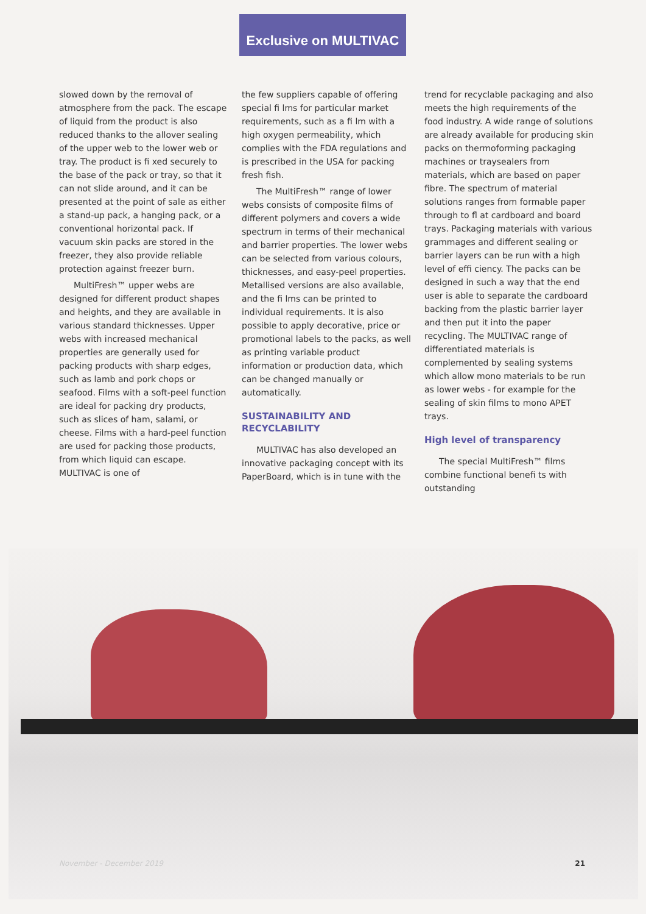Exclusive on MULTIVAC
slowed down by the removal of atmosphere from the pack. The escape of liquid from the product is also reduced thanks to the allover sealing of the upper web to the lower web or tray. The product is fi xed securely to the base of the pack or tray, so that it can not slide around, and it can be presented at the point of sale as either a stand-up pack, a hanging pack, or a conventional horizontal pack. If vacuum skin packs are stored in the freezer, they also provide reliable protection against freezer burn.
MultiFresh™ upper webs are designed for different product shapes and heights, and they are available in various standard thicknesses. Upper webs with increased mechanical properties are generally used for packing products with sharp edges, such as lamb and pork chops or seafood. Films with a soft-peel function are ideal for packing dry products, such as slices of ham, salami, or cheese. Films with a hard-peel function are used for packing those products, from which liquid can escape. MULTIVAC is one of
the few suppliers capable of offering special fi lms for particular market requirements, such as a fi lm with a high oxygen permeability, which complies with the FDA regulations and is prescribed in the USA for packing fresh fish.
The MultiFresh™ range of lower webs consists of composite films of different polymers and covers a wide spectrum in terms of their mechanical and barrier properties. The lower webs can be selected from various colours, thicknesses, and easy-peel properties. Metallised versions are also available, and the fi lms can be printed to individual requirements. It is also possible to apply decorative, price or promotional labels to the packs, as well as printing variable product information or production data, which can be changed manually or automatically.
SUSTAINABILITY AND RECYCLABILITY
MULTIVAC has also developed an innovative packaging concept with its PaperBoard, which is in tune with the
trend for recyclable packaging and also meets the high requirements of the food industry. A wide range of solutions are already available for producing skin packs on thermoforming packaging machines or traysealers from materials, which are based on paper fibre. The spectrum of material solutions ranges from formable paper through to fl at cardboard and board trays. Packaging materials with various grammages and different sealing or barrier layers can be run with a high level of effi ciency. The packs can be designed in such a way that the end user is able to separate the cardboard backing from the plastic barrier layer and then put it into the paper recycling. The MULTIVAC range of differentiated materials is complemented by sealing systems which allow mono materials to be run as lower webs - for example for the sealing of skin films to mono APET trays.
High level of transparency
The special MultiFresh™ films combine functional benefi ts with outstanding
November - December 2019 21